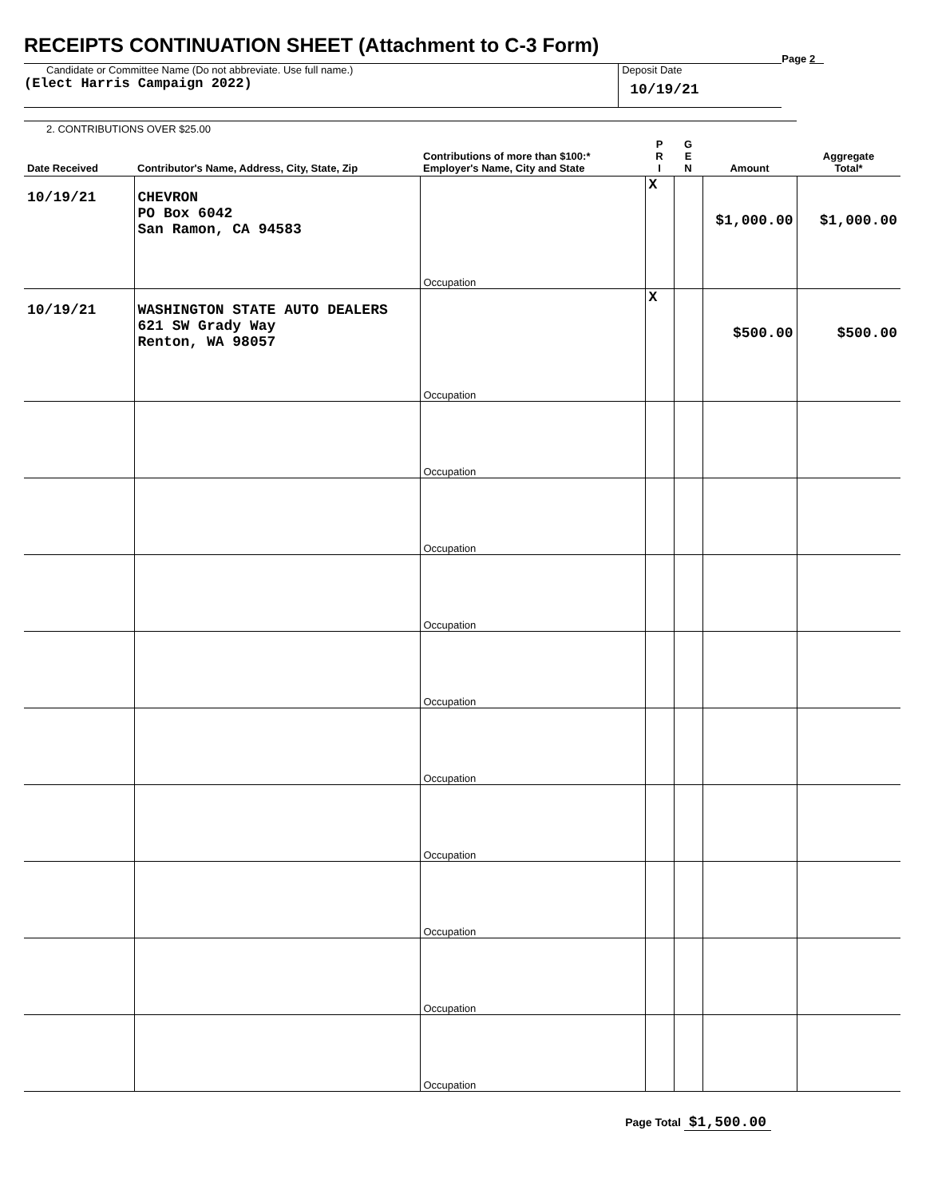RECEIPTS CONTINUATION SHEET (Attachment to C-3 Form)
Page 2
Candidate or Committee Name (Do not abbreviate. Use full name.)
(Elect Harris Campaign 2022)
Deposit Date
10/19/21
| 2. CONTRIBUTIONS OVER $25.00 | | | | | | |
| --- | --- | --- | --- | --- | --- | --- |
| Date Received | Contributor's Name, Address, City, State, Zip | Contributions of more than $100:* Employer's Name, City and State | P R I | G E N | Amount | Aggregate Total* |
| 10/19/21 | CHEVRON PO Box 6042 San Ramon, CA 94583 | Occupation | X | | $1,000.00 | $1,000.00 |
| 10/19/21 | WASHINGTON STATE AUTO DEALERS 621 SW Grady Way Renton, WA 98057 | Occupation | X | | $500.00 | $500.00 |
| | | Occupation | | | | |
| | | Occupation | | | | |
| | | Occupation | | | | |
| | | Occupation | | | | |
| | | Occupation | | | | |
| | | Occupation | | | | |
| | | Occupation | | | | |
| | | Occupation | | | | |
| | | Occupation | | | | |
Page Total $1,500.00